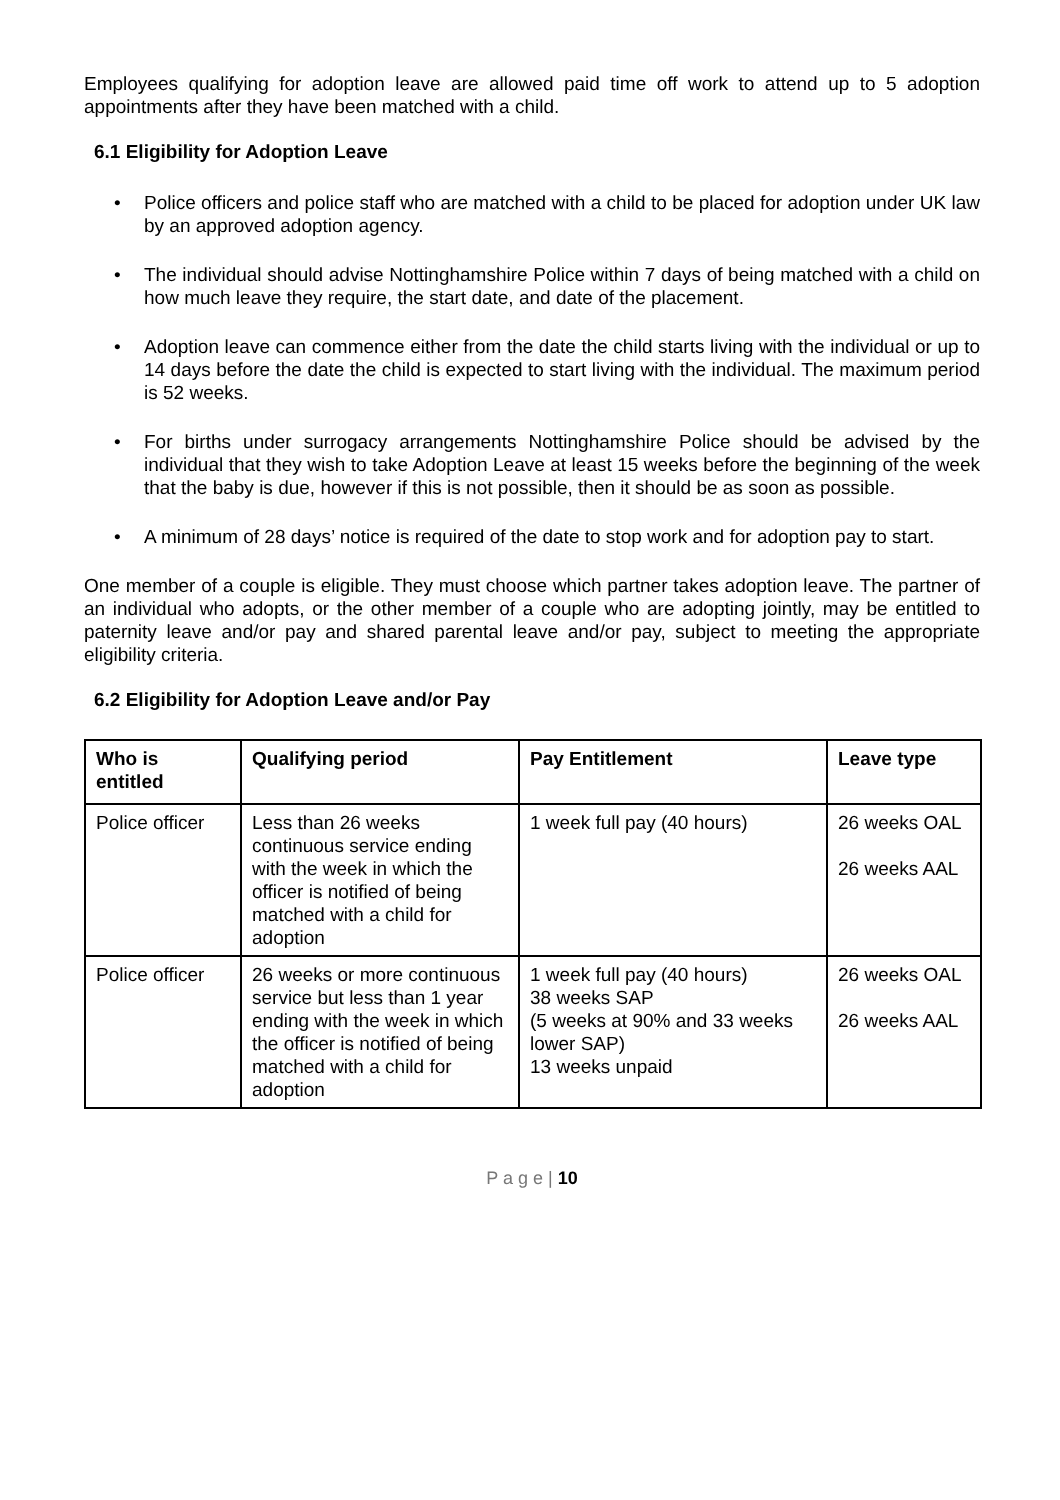Employees qualifying for adoption leave are allowed paid time off work to attend up to 5 adoption appointments after they have been matched with a child.
6.1 Eligibility for Adoption Leave
• Police officers and police staff who are matched with a child to be placed for adoption under UK law by an approved adoption agency.
• The individual should advise Nottinghamshire Police within 7 days of being matched with a child on how much leave they require, the start date, and date of the placement.
• Adoption leave can commence either from the date the child starts living with the individual or up to 14 days before the date the child is expected to start living with the individual. The maximum period is 52 weeks.
• For births under surrogacy arrangements Nottinghamshire Police should be advised by the individual that they wish to take Adoption Leave at least 15 weeks before the beginning of the week that the baby is due, however if this is not possible, then it should be as soon as possible.
• A minimum of 28 days’ notice is required of the date to stop work and for adoption pay to start.
One member of a couple is eligible. They must choose which partner takes adoption leave. The partner of an individual who adopts, or the other member of a couple who are adopting jointly, may be entitled to paternity leave and/or pay and shared parental leave and/or pay, subject to meeting the appropriate eligibility criteria.
6.2 Eligibility for Adoption Leave and/or Pay
| Who is entitled | Qualifying period | Pay Entitlement | Leave type |
| --- | --- | --- | --- |
| Police officer | Less than 26 weeks continuous service ending with the week in which the officer is notified of being matched with a child for adoption | 1 week full pay (40 hours) | 26 weeks OAL 26 weeks AAL |
| Police officer | 26 weeks or more continuous service but less than 1 year ending with the week in which the officer is notified of being matched with a child for adoption | 1 week full pay (40 hours) 38 weeks SAP (5 weeks at 90% and 33 weeks lower SAP) 13 weeks unpaid | 26 weeks OAL 26 weeks AAL |
P a g e | 10